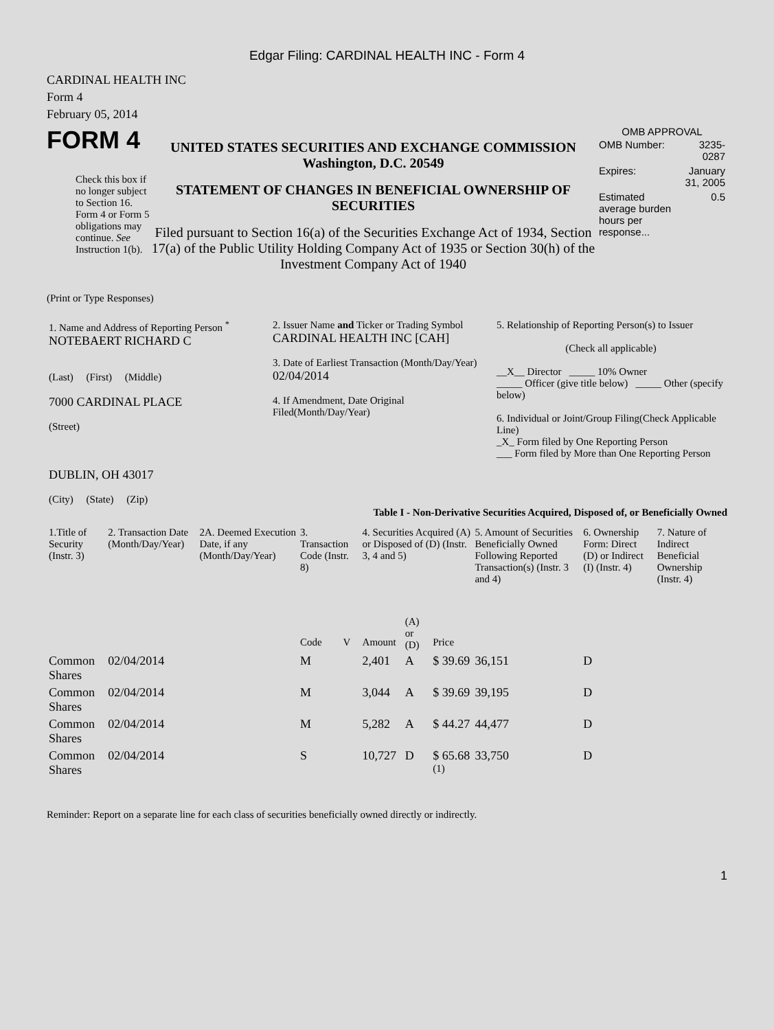Edgar Filing: CARDINAL HEALTH INC - Form 4
CARDINAL HEALTH INC
Form 4
February 05, 2014
FORM 4
Check this box if no longer subject to Section 16. Form 4 or Form 5 obligations may continue. See Instruction 1(b).
UNITED STATES SECURITIES AND EXCHANGE COMMISSION
Washington, D.C. 20549
STATEMENT OF CHANGES IN BENEFICIAL OWNERSHIP OF SECURITIES
Filed pursuant to Section 16(a) of the Securities Exchange Act of 1934, Section 17(a) of the Public Utility Holding Company Act of 1935 or Section 30(h) of the Investment Company Act of 1940
OMB APPROVAL
| OMB Number: | 3235-0287 |
| Expires: | January 31, 2005 |
| Estimated average burden hours per response... | 0.5 |
(Print or Type Responses)
| 1. Name and Address of Reporting Person <sup>*</sup> NOTEBAERT RICHARD C (Last) (First) (Middle) 7000 CARDINAL PLACE (Street) DUBLIN, OH 43017 (City) (State) (Zip) | 2. Issuer Name and Ticker or Trading Symbol CARDINAL HEALTH INC [CAH] 3. Date of Earliest Transaction (Month/Day/Year) 02/04/2014 4. If Amendment, Date Original Filed(Month/Day/Year) | 5. Relationship of Reporting Person(s) to Issuer (Check all applicable) __X__ Director _____ 10% Owner _____ Officer (give title below) _____ Other (specify below) 6. Individual or Joint/Group Filing(Check Applicable Line) _X_ Form filed by One Reporting Person ___ Form filed by More than One Reporting Person |
Table I - Non-Derivative Securities Acquired, Disposed of, or Beneficially Owned
| 1.Title of Security (Instr. 3) | 2. Transaction Date (Month/Day/Year) | 2A. Deemed Execution Date, if any (Month/Day/Year) | 3. Transaction Code (Instr. 8) | | 4. Securities Acquired (A) or Disposed of (D) (Instr. 3, 4 and 5) | | | 5. Amount of Securities Beneficially Owned Following Reported Transaction(s) (Instr. 3 and 4) | 6. Ownership Form: Direct (D) or Indirect (I) (Instr. 4) | 7. Nature of Indirect Beneficial Ownership (Instr. 4) |
| --- | --- | --- | --- | --- | --- | --- | --- | --- | --- | --- |
| | | | Code | V | Amount | (A) or (D) | Price | | | |
| Common Shares | 02/04/2014 | | M | | 2,401 | A | $ 39.69 | 36,151 | D | |
| Common Shares | 02/04/2014 | | M | | 3,044 | A | $ 39.69 | 39,195 | D | |
| Common Shares | 02/04/2014 | | M | | 5,282 | A | $ 44.27 | 44,477 | D | |
| Common Shares | 02/04/2014 | | S | | 10,727 | D | $ 65.68 <sup>(1)</sup> | 33,750 | D | |
Reminder: Report on a separate line for each class of securities beneficially owned directly or indirectly.
1